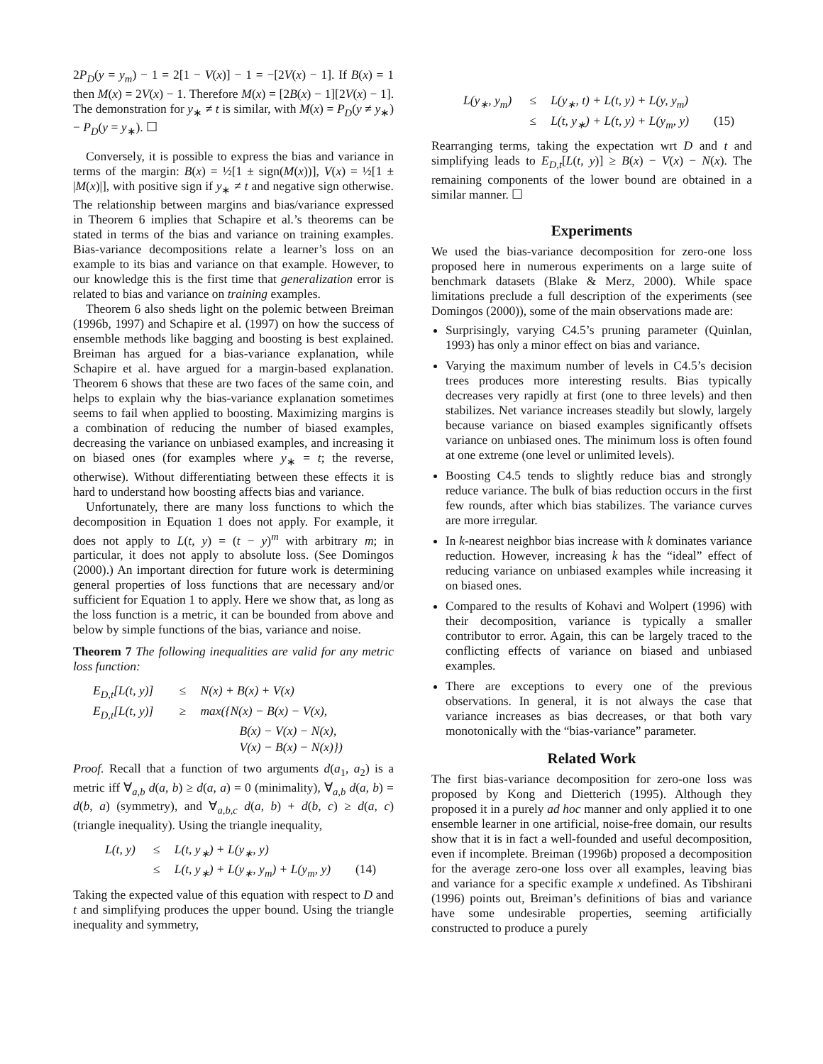2P<sub>D</sub>(y = y<sub>m</sub>) − 1 = 2[1 − V(x)] − 1 = −[2V(x) − 1]. If B(x) = 1 then M(x) = 2V(x) − 1. Therefore M(x) = [2B(x) − 1][2V(x) − 1]. The demonstration for y<sub>∗</sub> ≠ t is similar, with M(x) = P<sub>D</sub>(y ≠ y<sub>∗</sub>) − P<sub>D</sub>(y = y<sub>∗</sub>). ☐
Conversely, it is possible to express the bias and variance in terms of the margin: B(x) = ½[1 ± sign(M(x))], V(x) = ½[1 ± |M(x)|], with positive sign if y<sub>∗</sub> ≠ t and negative sign otherwise. The relationship between margins and bias/variance expressed in Theorem 6 implies that Schapire et al.’s theorems can be stated in terms of the bias and variance on training examples. Bias-variance decompositions relate a learner’s loss on an example to its bias and variance on that example. However, to our knowledge this is the first time that generalization error is related to bias and variance on training examples.
Theorem 6 also sheds light on the polemic between Breiman (1996b, 1997) and Schapire et al. (1997) on how the success of ensemble methods like bagging and boosting is best explained. Breiman has argued for a bias-variance explanation, while Schapire et al. have argued for a margin-based explanation. Theorem 6 shows that these are two faces of the same coin, and helps to explain why the bias-variance explanation sometimes seems to fail when applied to boosting. Maximizing margins is a combination of reducing the number of biased examples, decreasing the variance on unbiased examples, and increasing it on biased ones (for examples where y<sub>∗</sub> = t; the reverse, otherwise). Without differentiating between these effects it is hard to understand how boosting affects bias and variance.
Unfortunately, there are many loss functions to which the decomposition in Equation 1 does not apply. For example, it does not apply to L(t, y) = (t − y)<sup>m</sup> with arbitrary m; in particular, it does not apply to absolute loss. (See Domingos (2000).) An important direction for future work is determining general properties of loss functions that are necessary and/or sufficient for Equation 1 to apply. Here we show that, as long as the loss function is a metric, it can be bounded from above and below by simple functions of the bias, variance and noise.
Theorem 7 The following inequalities are valid for any metric loss function:
E<sub>D,t</sub>[L(t, y)] ≤ N(x) + B(x) + V(x) E<sub>D,t</sub>[L(t, y)] ≥ max({N(x) − B(x) − V(x), B(x) − V(x) − N(x), V(x) − B(x) − N(x)})
Proof. Recall that a function of two arguments d(a<sub>1</sub>, a<sub>2</sub>) is a metric iff ∀<sub>a,b</sub> d(a, b) ≥ d(a, a) = 0 (minimality), ∀<sub>a,b</sub> d(a, b) = d(b, a) (symmetry), and ∀<sub>a,b,c</sub> d(a, b) + d(b, c) ≥ d(a, c) (triangle inequality). Using the triangle inequality,
L(t, y) ≤ L(t, y<sub>∗</sub>) + L(y<sub>∗</sub>, y) ≤ L(t, y<sub>∗</sub>) + L(y<sub>∗</sub>, y<sub>m</sub>) + L(y<sub>m</sub>, y) (14)
Taking the expected value of this equation with respect to D and t and simplifying produces the upper bound. Using the triangle inequality and symmetry,
L(y<sub>∗</sub>, y<sub>m</sub>) ≤ L(y<sub>∗</sub>, t) + L(t, y) + L(y, y<sub>m</sub>) ≤ L(t, y<sub>∗</sub>) + L(t, y) + L(y<sub>m</sub>, y) (15)
Rearranging terms, taking the expectation wrt D and t and simplifying leads to E<sub>D,t</sub>[L(t, y)] ≥ B(x) − V(x) − N(x). The remaining components of the lower bound are obtained in a similar manner. ☐
Experiments
We used the bias-variance decomposition for zero-one loss proposed here in numerous experiments on a large suite of benchmark datasets (Blake & Merz, 2000). While space limitations preclude a full description of the experiments (see Domingos (2000)), some of the main observations made are:
Surprisingly, varying C4.5’s pruning parameter (Quinlan, 1993) has only a minor effect on bias and variance.
Varying the maximum number of levels in C4.5’s decision trees produces more interesting results. Bias typically decreases very rapidly at first (one to three levels) and then stabilizes. Net variance increases steadily but slowly, largely because variance on biased examples significantly offsets variance on unbiased ones. The minimum loss is often found at one extreme (one level or unlimited levels).
Boosting C4.5 tends to slightly reduce bias and strongly reduce variance. The bulk of bias reduction occurs in the first few rounds, after which bias stabilizes. The variance curves are more irregular.
In k-nearest neighbor bias increase with k dominates variance reduction. However, increasing k has the “ideal” effect of reducing variance on unbiased examples while increasing it on biased ones.
Compared to the results of Kohavi and Wolpert (1996) with their decomposition, variance is typically a smaller contributor to error. Again, this can be largely traced to the conflicting effects of variance on biased and unbiased examples.
There are exceptions to every one of the previous observations. In general, it is not always the case that variance increases as bias decreases, or that both vary monotonically with the “bias-variance” parameter.
Related Work
The first bias-variance decomposition for zero-one loss was proposed by Kong and Dietterich (1995). Although they proposed it in a purely ad hoc manner and only applied it to one ensemble learner in one artificial, noise-free domain, our results show that it is in fact a well-founded and useful decomposition, even if incomplete. Breiman (1996b) proposed a decomposition for the average zero-one loss over all examples, leaving bias and variance for a specific example x undefined. As Tibshirani (1996) points out, Breiman’s definitions of bias and variance have some undesirable properties, seeming artificially constructed to produce a purely